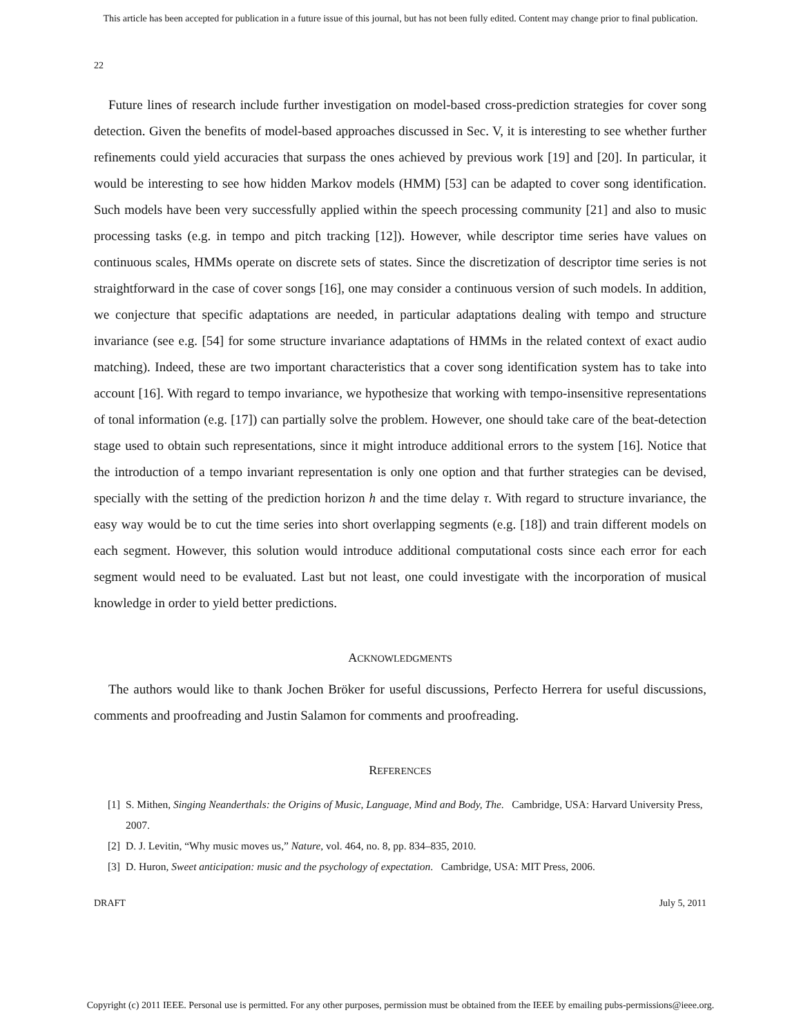This article has been accepted for publication in a future issue of this journal, but has not been fully edited. Content may change prior to final publication.
22
Future lines of research include further investigation on model-based cross-prediction strategies for cover song detection. Given the benefits of model-based approaches discussed in Sec. V, it is interesting to see whether further refinements could yield accuracies that surpass the ones achieved by previous work [19] and [20]. In particular, it would be interesting to see how hidden Markov models (HMM) [53] can be adapted to cover song identification. Such models have been very successfully applied within the speech processing community [21] and also to music processing tasks (e.g. in tempo and pitch tracking [12]). However, while descriptor time series have values on continuous scales, HMMs operate on discrete sets of states. Since the discretization of descriptor time series is not straightforward in the case of cover songs [16], one may consider a continuous version of such models. In addition, we conjecture that specific adaptations are needed, in particular adaptations dealing with tempo and structure invariance (see e.g. [54] for some structure invariance adaptations of HMMs in the related context of exact audio matching). Indeed, these are two important characteristics that a cover song identification system has to take into account [16]. With regard to tempo invariance, we hypothesize that working with tempo-insensitive representations of tonal information (e.g. [17]) can partially solve the problem. However, one should take care of the beat-detection stage used to obtain such representations, since it might introduce additional errors to the system [16]. Notice that the introduction of a tempo invariant representation is only one option and that further strategies can be devised, specially with the setting of the prediction horizon h and the time delay τ. With regard to structure invariance, the easy way would be to cut the time series into short overlapping segments (e.g. [18]) and train different models on each segment. However, this solution would introduce additional computational costs since each error for each segment would need to be evaluated. Last but not least, one could investigate with the incorporation of musical knowledge in order to yield better predictions.
ACKNOWLEDGMENTS
The authors would like to thank Jochen Bröker for useful discussions, Perfecto Herrera for useful discussions, comments and proofreading and Justin Salamon for comments and proofreading.
REFERENCES
[1] S. Mithen, Singing Neanderthals: the Origins of Music, Language, Mind and Body, The. Cambridge, USA: Harvard University Press, 2007.
[2] D. J. Levitin, “Why music moves us,” Nature, vol. 464, no. 8, pp. 834–835, 2010.
[3] D. Huron, Sweet anticipation: music and the psychology of expectation. Cambridge, USA: MIT Press, 2006.
DRAFT July 5, 2011
Copyright (c) 2011 IEEE. Personal use is permitted. For any other purposes, permission must be obtained from the IEEE by emailing pubs-permissions@ieee.org.